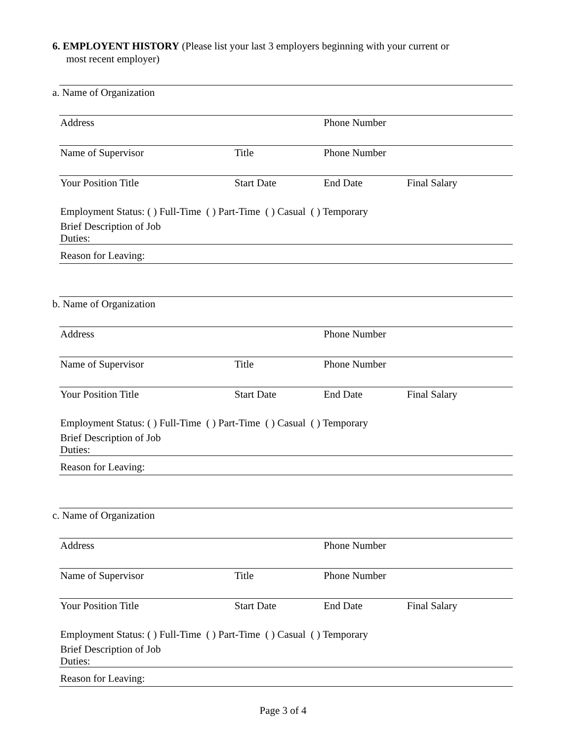6. EMPLOYENT HISTORY (Please list your last 3 employers beginning with your current or
most recent employer)
| a. Name of Organization | | | |
| Address | | Phone Number | |
| Name of Supervisor | Title | Phone Number | |
| Your Position Title | Start Date | End Date | Final Salary |
| Employment Status: ( ) Full-Time ( ) Part-Time ( ) Casual ( ) Temporary | | | |
| Brief Description of Job Duties: | | | |
| Reason for Leaving: | | | |
| b. Name of Organization | | | |
| Address | | Phone Number | |
| Name of Supervisor | Title | Phone Number | |
| Your Position Title | Start Date | End Date | Final Salary |
| Employment Status: ( ) Full-Time ( ) Part-Time ( ) Casual ( ) Temporary | | | |
| Brief Description of Job Duties: | | | |
| Reason for Leaving: | | | |
| c. Name of Organization | | | |
| Address | | Phone Number | |
| Name of Supervisor | Title | Phone Number | |
| Your Position Title | Start Date | End Date | Final Salary |
| Employment Status: ( ) Full-Time ( ) Part-Time ( ) Casual ( ) Temporary | | | |
| Brief Description of Job Duties: | | | |
| Reason for Leaving: | | | |
Page 3 of 4